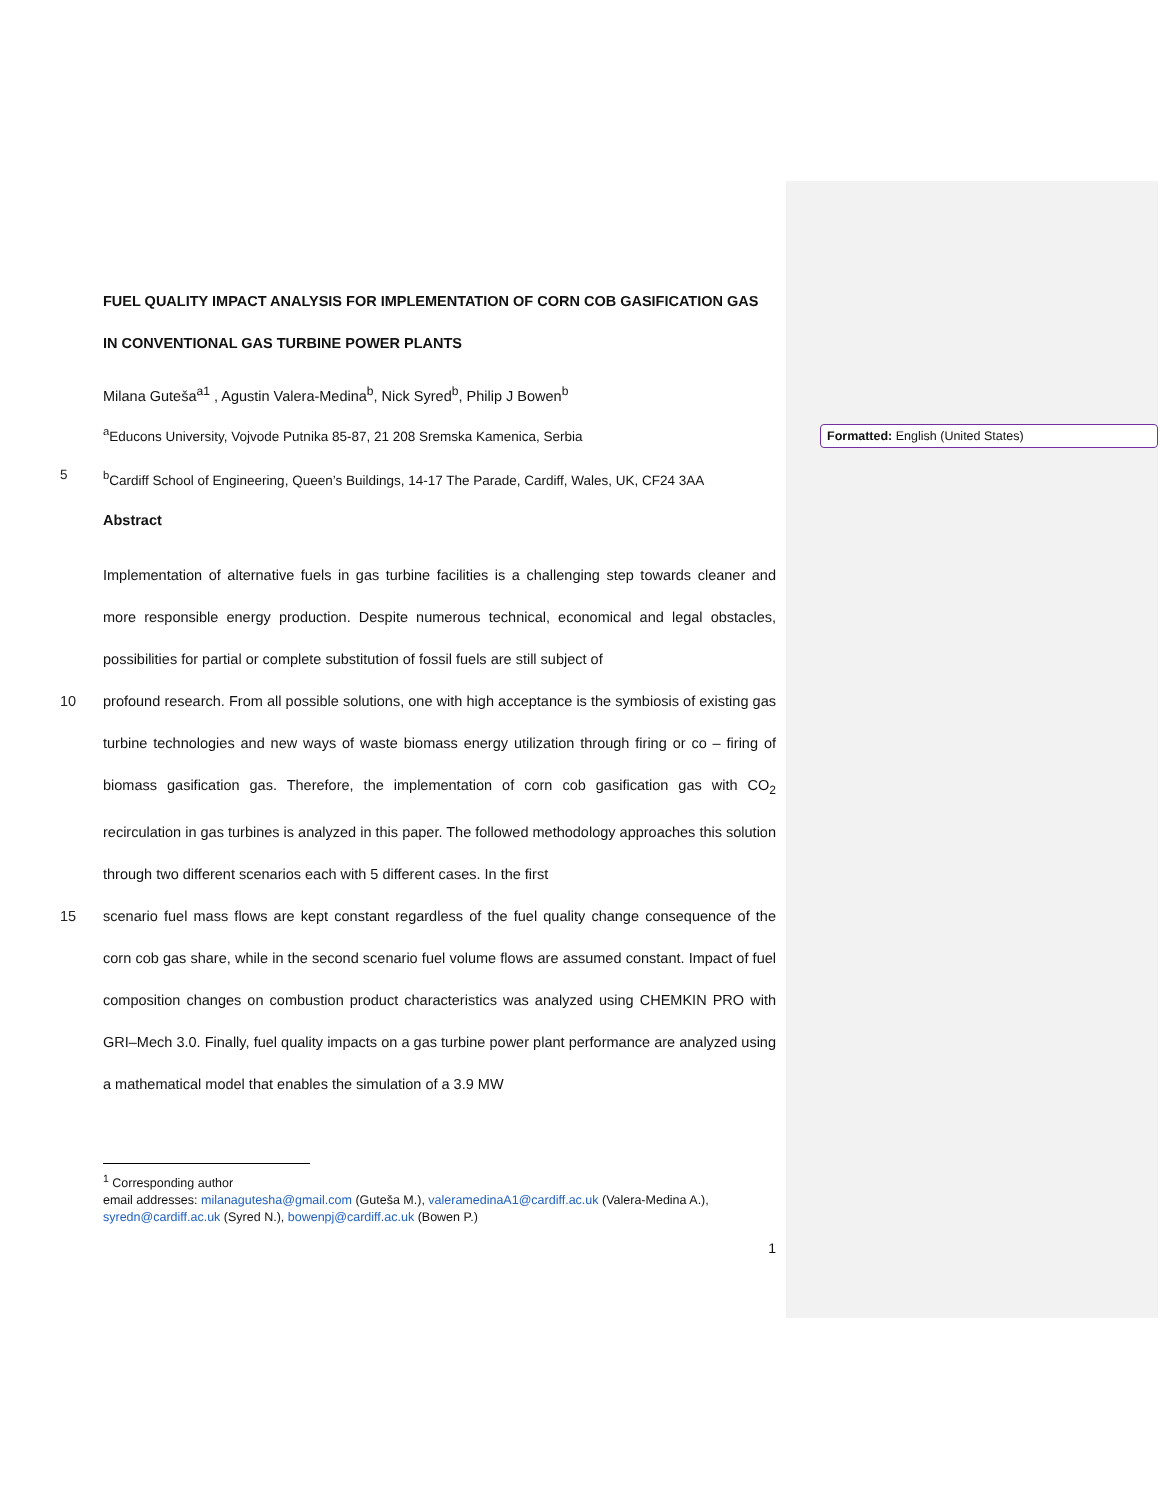Formatted: English (United States)
FUEL QUALITY IMPACT ANALYSIS FOR IMPLEMENTATION OF CORN COB GASIFICATION GAS IN CONVENTIONAL GAS TURBINE POWER PLANTS
Milana Guteša<sup>a1</sup> , Agustin Valera-Medina<sup>b</sup>, Nick Syred<sup>b</sup>, Philip J Bowen<sup>b</sup>
<sup>a</sup> Educons University, Vojvode Putnika 85-87, 21 208 Sremska Kamenica, Serbia
5 <sup>b</sup> Cardiff School of Engineering, Queen’s Buildings, 14-17 The Parade, Cardiff, Wales, UK, CF24 3AA
Abstract
Implementation of alternative fuels in gas turbine facilities is a challenging step towards cleaner and more responsible energy production. Despite numerous technical, economical and legal obstacles, possibilities for partial or complete substitution of fossil fuels are still subject of
10 profound research. From all possible solutions, one with high acceptance is the symbiosis of existing gas turbine technologies and new ways of waste biomass energy utilization through firing or co – firing of biomass gasification gas. Therefore, the implementation of corn cob gasification gas with CO<sub>2</sub> recirculation in gas turbines is analyzed in this paper. The followed methodology approaches this solution through two different scenarios each with 5 different cases. In the first
15 scenario fuel mass flows are kept constant regardless of the fuel quality change consequence of the corn cob gas share, while in the second scenario fuel volume flows are assumed constant. Impact of fuel composition changes on combustion product characteristics was analyzed using CHEMKIN PRO with GRI–Mech 3.0. Finally, fuel quality impacts on a gas turbine power plant performance are analyzed using a mathematical model that enables the simulation of a 3.9 MW
<sup>1</sup> Corresponding author
email addresses: milanagutesha@gmail.com (Guteša M.), valeramedinaA1@cardiff.ac.uk (Valera-Medina A.), syredn@cardiff.ac.uk (Syred N.), bowenpj@cardiff.ac.uk (Bowen P.)
1